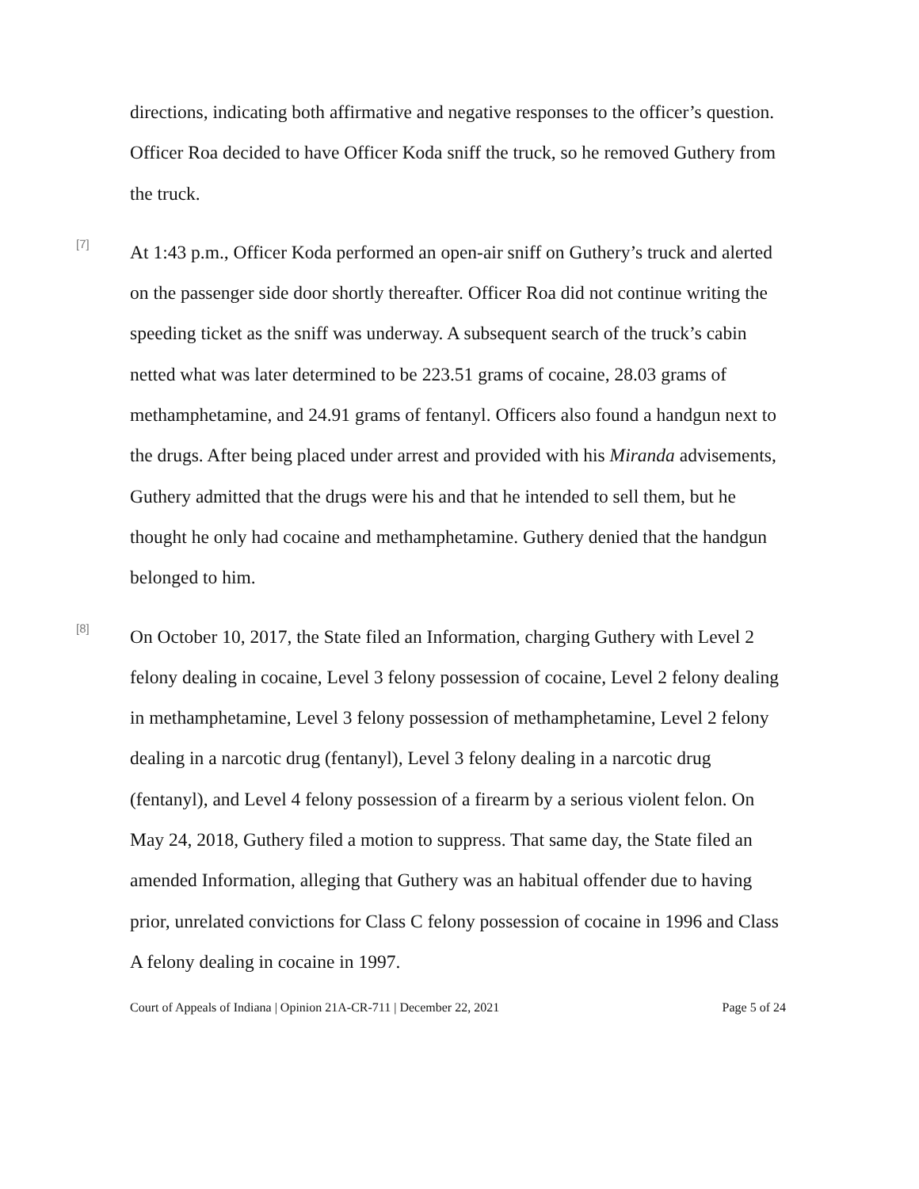directions, indicating both affirmative and negative responses to the officer’s question. Officer Roa decided to have Officer Koda sniff the truck, so he removed Guthery from the truck.
[7]
At 1:43 p.m., Officer Koda performed an open-air sniff on Guthery’s truck and alerted on the passenger side door shortly thereafter. Officer Roa did not continue writing the speeding ticket as the sniff was underway. A subsequent search of the truck’s cabin netted what was later determined to be 223.51 grams of cocaine, 28.03 grams of methamphetamine, and 24.91 grams of fentanyl. Officers also found a handgun next to the drugs. After being placed under arrest and provided with his Miranda advisements, Guthery admitted that the drugs were his and that he intended to sell them, but he thought he only had cocaine and methamphetamine. Guthery denied that the handgun belonged to him.
[8]
On October 10, 2017, the State filed an Information, charging Guthery with Level 2 felony dealing in cocaine, Level 3 felony possession of cocaine, Level 2 felony dealing in methamphetamine, Level 3 felony possession of methamphetamine, Level 2 felony dealing in a narcotic drug (fentanyl), Level 3 felony dealing in a narcotic drug (fentanyl), and Level 4 felony possession of a firearm by a serious violent felon. On May 24, 2018, Guthery filed a motion to suppress. That same day, the State filed an amended Information, alleging that Guthery was an habitual offender due to having prior, unrelated convictions for Class C felony possession of cocaine in 1996 and Class A felony dealing in cocaine in 1997.
Court of Appeals of Indiana | Opinion 21A-CR-711 | December 22, 2021 Page 5 of 24